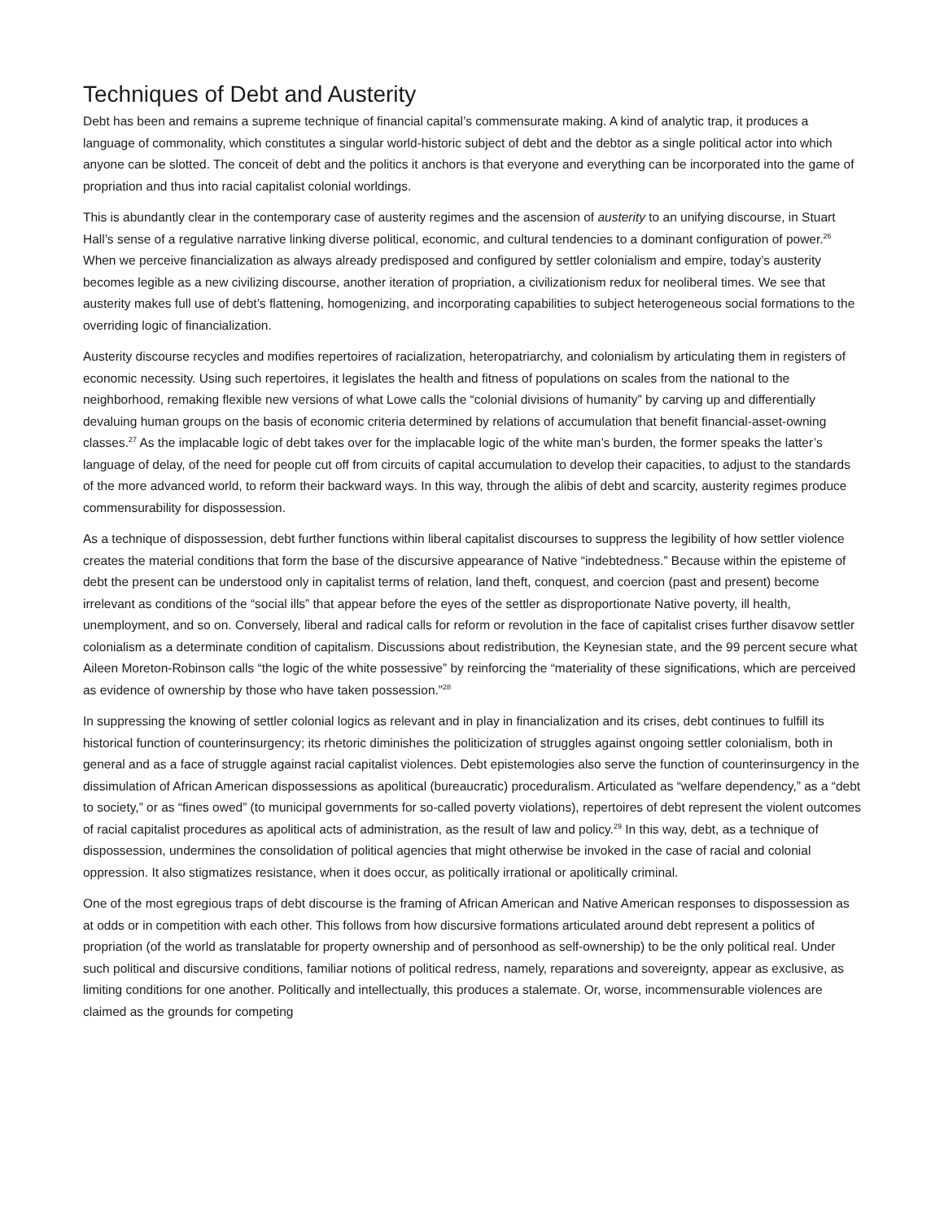Techniques of Debt and Austerity
Debt has been and remains a supreme technique of financial capital’s commensurate making. A kind of analytic trap, it produces a language of commonality, which constitutes a singular world-historic subject of debt and the debtor as a single political actor into which anyone can be slotted. The conceit of debt and the politics it anchors is that everyone and everything can be incorporated into the game of propriation and thus into racial capitalist colonial worldings.
This is abundantly clear in the contemporary case of austerity regimes and the ascension of austerity to an unifying discourse, in Stuart Hall’s sense of a regulative narrative linking diverse political, economic, and cultural tendencies to a dominant configuration of power.<sup>26</sup> When we perceive financialization as always already predisposed and configured by settler colonialism and empire, today’s austerity becomes legible as a new civilizing discourse, another iteration of propriation, a civilizationism redux for neoliberal times. We see that austerity makes full use of debt’s flattening, homogenizing, and incorporating capabilities to subject heterogeneous social formations to the overriding logic of financialization.
Austerity discourse recycles and modifies repertoires of racialization, heteropatriarchy, and colonialism by articulating them in registers of economic necessity. Using such repertoires, it legislates the health and fitness of populations on scales from the national to the neighborhood, remaking flexible new versions of what Lowe calls the “colonial divisions of humanity” by carving up and differentially devaluing human groups on the basis of economic criteria determined by relations of accumulation that benefit financial-asset-owning classes.<sup>27</sup> As the implacable logic of debt takes over for the implacable logic of the white man’s burden, the former speaks the latter’s language of delay, of the need for people cut off from circuits of capital accumulation to develop their capacities, to adjust to the standards of the more advanced world, to reform their backward ways. In this way, through the alibis of debt and scarcity, austerity regimes produce commensurability for dispossession.
As a technique of dispossession, debt further functions within liberal capitalist discourses to suppress the legibility of how settler violence creates the material conditions that form the base of the discursive appearance of Native “indebtedness.” Because within the episteme of debt the present can be understood only in capitalist terms of relation, land theft, conquest, and coercion (past and present) become irrelevant as conditions of the “social ills” that appear before the eyes of the settler as disproportionate Native poverty, ill health, unemployment, and so on. Conversely, liberal and radical calls for reform or revolution in the face of capitalist crises further disavow settler colonialism as a determinate condition of capitalism. Discussions about redistribution, the Keynesian state, and the 99 percent secure what Aileen Moreton-Robinson calls “the logic of the white possessive” by reinforcing the “materiality of these significations, which are perceived as evidence of ownership by those who have taken possession.”<sup>28</sup>
In suppressing the knowing of settler colonial logics as relevant and in play in financialization and its crises, debt continues to fulfill its historical function of counterinsurgency; its rhetoric diminishes the politicization of struggles against ongoing settler colonialism, both in general and as a face of struggle against racial capitalist violences. Debt epistemologies also serve the function of counterinsurgency in the dissimulation of African American dispossessions as apolitical (bureaucratic) proceduralism. Articulated as “welfare dependency,” as a “debt to society,” or as “fines owed” (to municipal governments for so-called poverty violations), repertoires of debt represent the violent outcomes of racial capitalist procedures as apolitical acts of administration, as the result of law and policy.<sup>29</sup> In this way, debt, as a technique of dispossession, undermines the consolidation of political agencies that might otherwise be invoked in the case of racial and colonial oppression. It also stigmatizes resistance, when it does occur, as politically irrational or apolitically criminal.
One of the most egregious traps of debt discourse is the framing of African American and Native American responses to dispossession as at odds or in competition with each other. This follows from how discursive formations articulated around debt represent a politics of propriation (of the world as translatable for property ownership and of personhood as self-ownership) to be the only political real. Under such political and discursive conditions, familiar notions of political redress, namely, reparations and sovereignty, appear as exclusive, as limiting conditions for one another. Politically and intellectually, this produces a stalemate. Or, worse, incommensurable violences are claimed as the grounds for competing